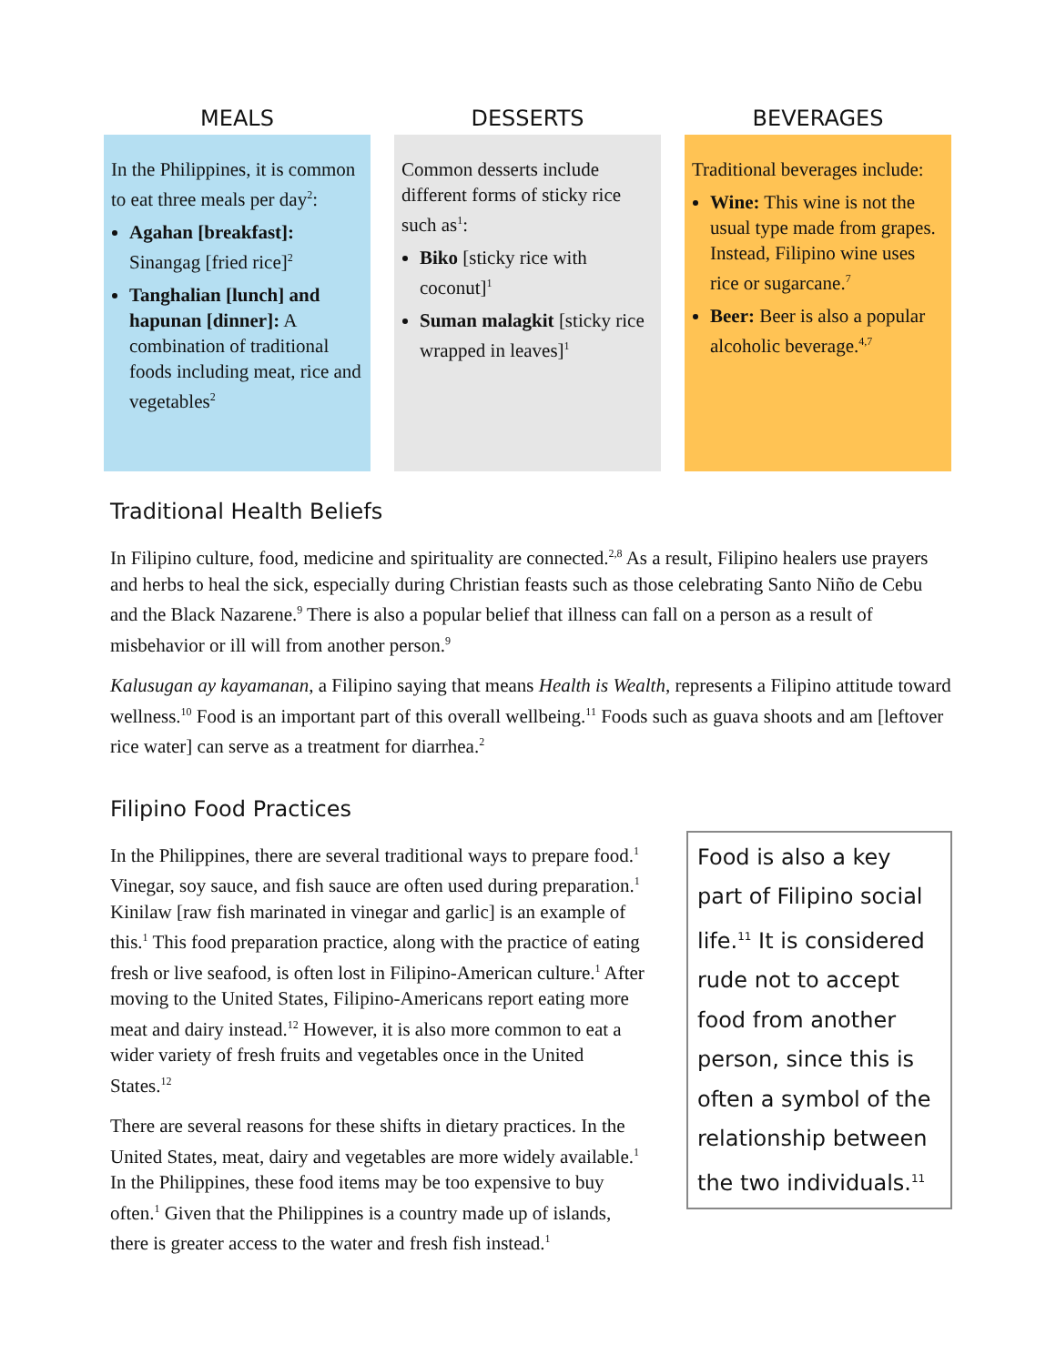MEALS
In the Philippines, it is common to eat three meals per day<sup>2</sup>:
Agahan [breakfast]: Sinangag [fried rice]<sup>2</sup>
Tanghalian [lunch] and hapunan [dinner]: A combination of traditional foods including meat, rice and vegetables<sup>2</sup>
DESSERTS
Common desserts include different forms of sticky rice such as<sup>1</sup>:
Biko [sticky rice with coconut]<sup>1</sup>
Suman malagkit [sticky rice wrapped in leaves]<sup>1</sup>
BEVERAGES
Traditional beverages include:
Wine: This wine is not the usual type made from grapes. Instead, Filipino wine uses rice or sugarcane.<sup>7</sup>
Beer: Beer is also a popular alcoholic beverage.<sup>4,7</sup>
Traditional Health Beliefs
In Filipino culture, food, medicine and spirituality are connected.<sup>2,8</sup> As a result, Filipino healers use prayers and herbs to heal the sick, especially during Christian feasts such as those celebrating Santo Niño de Cebu and the Black Nazarene.<sup>9</sup> There is also a popular belief that illness can fall on a person as a result of misbehavior or ill will from another person.<sup>9</sup>
Kalusugan ay kayamanan, a Filipino saying that means Health is Wealth, represents a Filipino attitude toward wellness.<sup>10</sup> Food is an important part of this overall wellbeing.<sup>11</sup> Foods such as guava shoots and am [leftover rice water] can serve as a treatment for diarrhea.<sup>2</sup>
Filipino Food Practices
In the Philippines, there are several traditional ways to prepare food.<sup>1</sup> Vinegar, soy sauce, and fish sauce are often used during preparation.<sup>1</sup> Kinilaw [raw fish marinated in vinegar and garlic] is an example of this.<sup>1</sup> This food preparation practice, along with the practice of eating fresh or live seafood, is often lost in Filipino-American culture.<sup>1</sup> After moving to the United States, Filipino-Americans report eating more meat and dairy instead.<sup>12</sup> However, it is also more common to eat a wider variety of fresh fruits and vegetables once in the United States.<sup>12</sup>
There are several reasons for these shifts in dietary practices. In the United States, meat, dairy and vegetables are more widely available.<sup>1</sup> In the Philippines, these food items may be too expensive to buy often.<sup>1</sup> Given that the Philippines is a country made up of islands, there is greater access to the water and fresh fish instead.<sup>1</sup>
Food is also a key part of Filipino social life.<sup>11</sup> It is considered rude not to accept food from another person, since this is often a symbol of the relationship between the two individuals.<sup>11</sup>